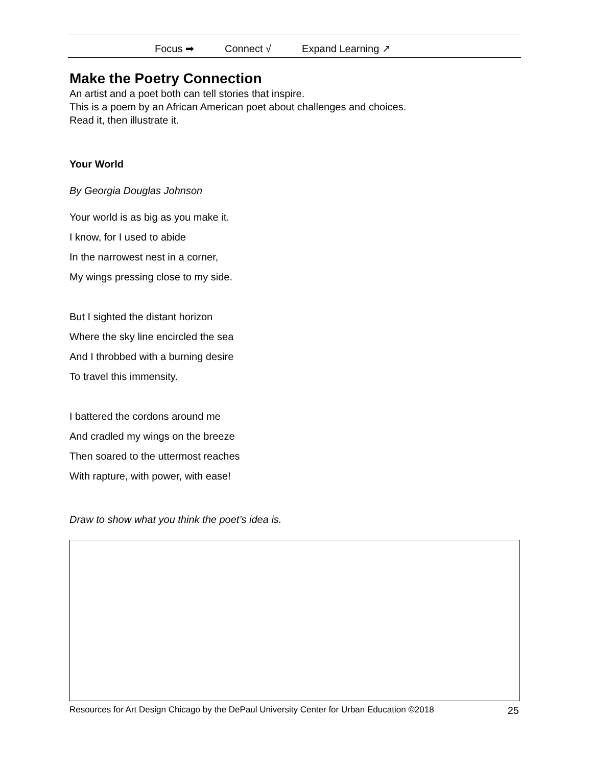Focus ➡ Connect √ Expand Learning ↗
Make the Poetry Connection
An artist and a poet both can tell stories that inspire.
This is a poem by an African American poet about challenges and choices.
Read it, then illustrate it.
Your World
By Georgia Douglas Johnson
Your world is as big as you make it.
I know, for I used to abide
In the narrowest nest in a corner,
My wings pressing close to my side.
But I sighted the distant horizon
Where the sky line encircled the sea
And I throbbed with a burning desire
To travel this immensity.
I battered the cordons around me
And cradled my wings on the breeze
Then soared to the uttermost reaches
With rapture, with power, with ease!
Draw to show what you think the poet’s idea is.
Resources for Art Design Chicago by the DePaul University Center for Urban Education ©2018 25